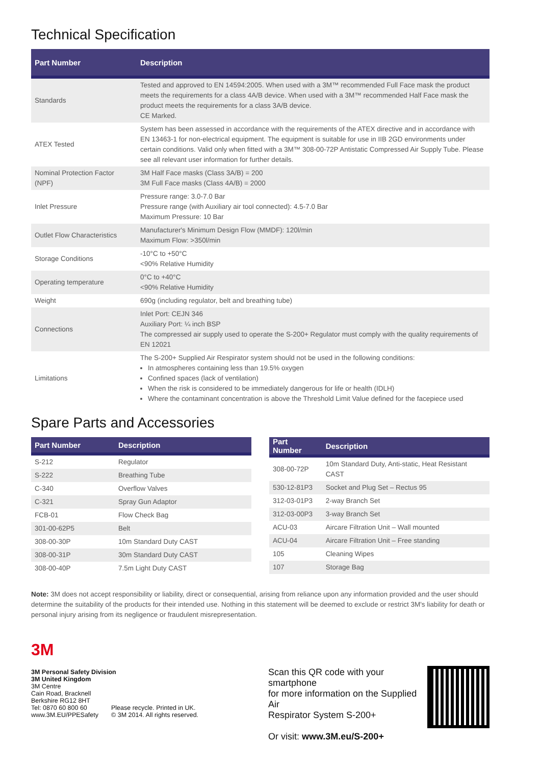Technical Specification
| Part Number | Description |
| --- | --- |
| Standards | Tested and approved to EN 14594:2005. When used with a 3M™ recommended Full Face mask the product meets the requirements for a class 4A/B device. When used with a 3M™ recommended Half Face mask the product meets the requirements for a class 3A/B device. CE Marked. |
| ATEX Tested | System has been assessed in accordance with the requirements of the ATEX directive and in accordance with EN 13463-1 for non-electrical equipment. The equipment is suitable for use in IIB 2GD environments under certain conditions. Valid only when fitted with a 3M™ 308-00-72P Antistatic Compressed Air Supply Tube. Please see all relevant user information for further details. |
| Nominal Protection Factor (NPF) | 3M Half Face masks (Class 3A/B) = 200 3M Full Face masks (Class 4A/B) = 2000 |
| Inlet Pressure | Pressure range: 3.0-7.0 Bar Pressure range (with Auxiliary air tool connected): 4.5-7.0 Bar Maximum Pressure: 10 Bar |
| Outlet Flow Characteristics | Manufacturer's Minimum Design Flow (MMDF): 120l/min Maximum Flow: >350l/min |
| Storage Conditions | -10°C to +50°C <90% Relative Humidity |
| Operating temperature | 0°C to +40°C <90% Relative Humidity |
| Weight | 690g (including regulator, belt and breathing tube) |
| Connections | Inlet Port: CEJN 346 Auxiliary Port: ¼ inch BSP The compressed air supply used to operate the S-200+ Regulator must comply with the quality requirements of EN 12021 |
| Limitations | The S-200+ Supplied Air Respirator system should not be used in the following conditions: In atmospheres containing less than 19.5% oxygen Confined spaces (lack of ventilation) When the risk is considered to be immediately dangerous for life or health (IDLH) Where the contaminant concentration is above the Threshold Limit Value defined for the facepiece used |
Spare Parts and Accessories
| Part Number | Description |
| --- | --- |
| S-212 | Regulator |
| S-222 | Breathing Tube |
| C-340 | Overflow Valves |
| C-321 | Spray Gun Adaptor |
| FCB-01 | Flow Check Bag |
| 301-00-62P5 | Belt |
| 308-00-30P | 10m Standard Duty CAST |
| 308-00-31P | 30m Standard Duty CAST |
| 308-00-40P | 7.5m Light Duty CAST |
| Part Number | Description |
| --- | --- |
| 308-00-72P | 10m Standard Duty, Anti-static, Heat Resistant CAST |
| 530-12-81P3 | Socket and Plug Set – Rectus 95 |
| 312-03-01P3 | 2-way Branch Set |
| 312-03-00P3 | 3-way Branch Set |
| ACU-03 | Aircare Filtration Unit – Wall mounted |
| ACU-04 | Aircare Filtration Unit – Free standing |
| 105 | Cleaning Wipes |
| 107 | Storage Bag |
Note: 3M does not accept responsibility or liability, direct or consequential, arising from reliance upon any information provided and the user should determine the suitability of the products for their intended use. Nothing in this statement will be deemed to exclude or restrict 3M's liability for death or personal injury arising from its negligence or fraudulent misrepresentation.
3M
3M Personal Safety Division
3M United Kingdom
3M Centre
Cain Road, Bracknell
Berkshire RG12 8HT
Tel: 0870 60 800 60
www.3M.EU/PPESafety
Please recycle. Printed in UK.
© 3M 2014. All rights reserved.
Scan this QR code with your smartphone
for more information on the Supplied Air
Respirator System S-200+
Or visit: www.3M.eu/S-200+